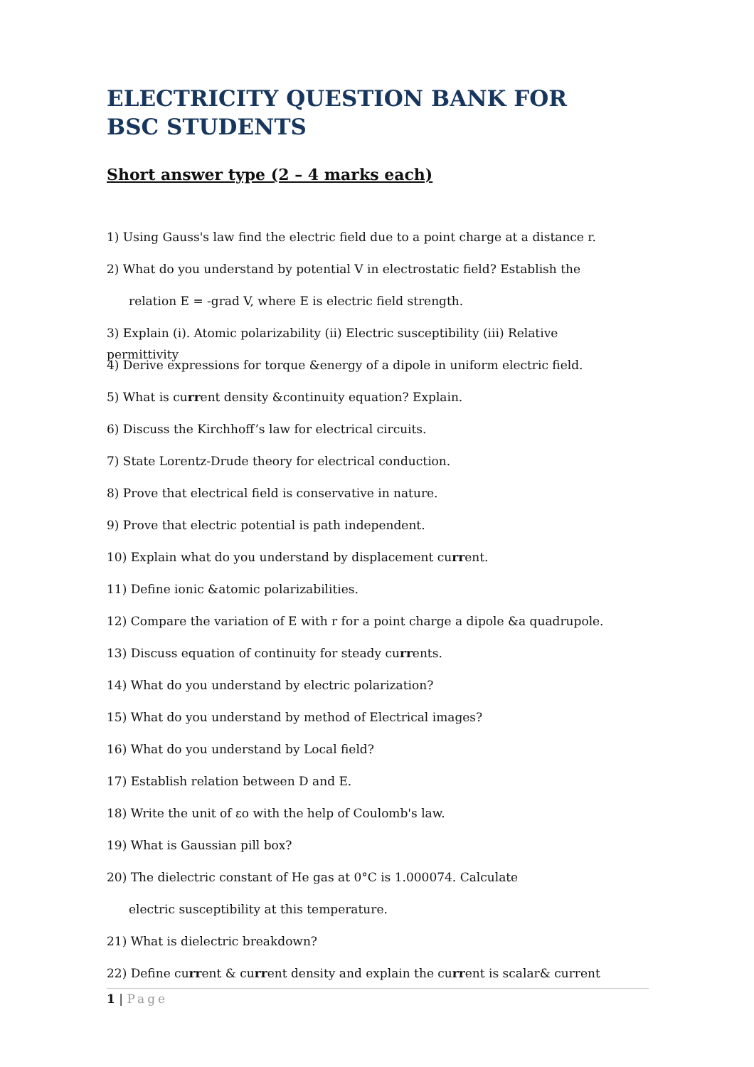ELECTRICITY QUESTION BANK FOR BSC STUDENTS
Short answer type (2 – 4 marks each)
1) Using Gauss's law find the electric field due to a point charge at a distance r.
2) What do you understand by potential V in electrostatic field? Establish the
relation E = -grad V, where E is electric field strength.
3) Explain (i). Atomic polarizability (ii) Electric susceptibility (iii) Relative permittivity
4) Derive expressions for torque &energy of a dipole in uniform electric field.
5) What is current density &continuity equation? Explain.
6) Discuss the Kirchhoff’s law for electrical circuits.
7) State Lorentz-Drude theory for electrical conduction.
8) Prove that electrical field is conservative in nature.
9) Prove that electric potential is path independent.
10) Explain what do you understand by displacement current.
11) Define ionic &atomic polarizabilities.
12) Compare the variation of E with r for a point charge a dipole &a quadrupole.
13) Discuss equation of continuity for steady currents.
14) What do you understand by electric polarization?
15) What do you understand by method of Electrical images?
16) What do you understand by Local field?
17) Establish relation between D and E.
18) Write the unit of εo with the help of Coulomb's law.
19) What is Gaussian pill box?
20) The dielectric constant of He gas at 0°C is 1.000074. Calculate
electric susceptibility at this temperature.
21) What is dielectric breakdown?
22) Define current & current density and explain the current is scalar& current
1 | Page